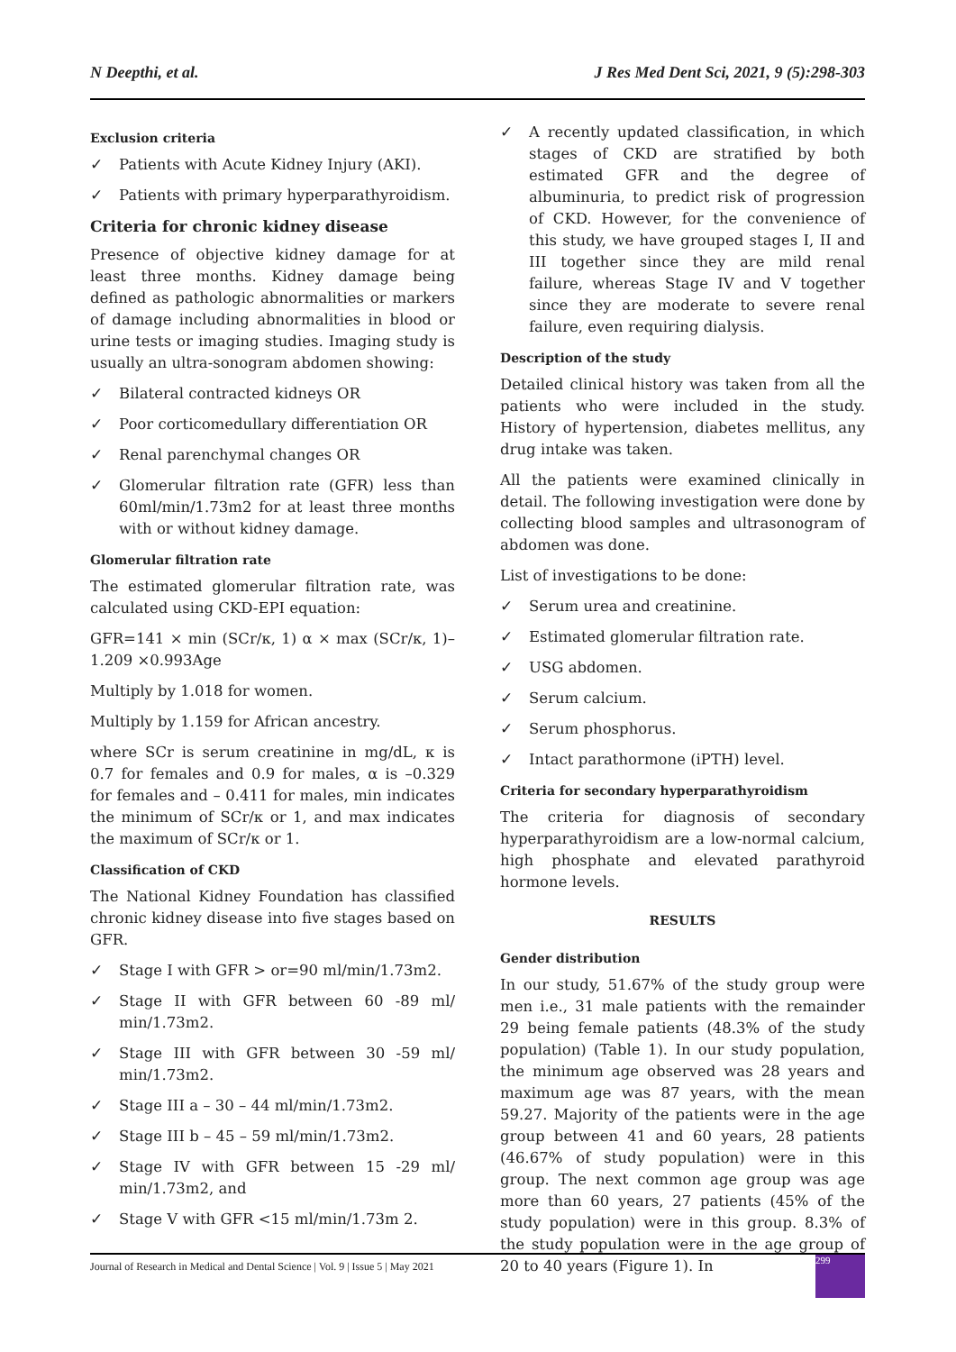N Deepthi, et al. J Res Med Dent Sci, 2021, 9 (5):298-303
Exclusion criteria
✓ Patients with Acute Kidney Injury (AKI).
✓ Patients with primary hyperparathyroidism.
Criteria for chronic kidney disease
Presence of objective kidney damage for at least three months. Kidney damage being defined as pathologic abnormalities or markers of damage including abnormalities in blood or urine tests or imaging studies. Imaging study is usually an ultra-sonogram abdomen showing:
✓ Bilateral contracted kidneys OR
✓ Poor corticomedullary differentiation OR
✓ Renal parenchymal changes OR
✓ Glomerular filtration rate (GFR) less than 60ml/min/1.73m2 for at least three months with or without kidney damage.
Glomerular filtration rate
The estimated glomerular filtration rate, was calculated using CKD-EPI equation:
GFR=141 × min (SCr/κ, 1) α × max (SCr/κ, 1)–1.209 ×0.993Age
Multiply by 1.018 for women.
Multiply by 1.159 for African ancestry.
where SCr is serum creatinine in mg/dL, κ is 0.7 for females and 0.9 for males, α is –0.329 for females and – 0.411 for males, min indicates the minimum of SCr/κ or 1, and max indicates the maximum of SCr/κ or 1.
Classification of CKD
The National Kidney Foundation has classified chronic kidney disease into five stages based on GFR.
✓ Stage I with GFR > or=90 ml/min/1.73m2.
✓ Stage II with GFR between 60 -89 ml/ min/1.73m2.
✓ Stage III with GFR between 30 -59 ml/ min/1.73m2.
✓ Stage III a – 30 – 44 ml/min/1.73m2.
✓ Stage III b – 45 – 59 ml/min/1.73m2.
✓ Stage IV with GFR between 15 -29 ml/ min/1.73m2, and
✓ Stage V with GFR <15 ml/min/1.73m 2.
✓ A recently updated classification, in which stages of CKD are stratified by both estimated GFR and the degree of albuminuria, to predict risk of progression of CKD. However, for the convenience of this study, we have grouped stages I, II and III together since they are mild renal failure, whereas Stage IV and V together since they are moderate to severe renal failure, even requiring dialysis.
Description of the study
Detailed clinical history was taken from all the patients who were included in the study. History of hypertension, diabetes mellitus, any drug intake was taken.
All the patients were examined clinically in detail. The following investigation were done by collecting blood samples and ultrasonogram of abdomen was done.
List of investigations to be done:
✓ Serum urea and creatinine.
✓ Estimated glomerular filtration rate.
✓ USG abdomen.
✓ Serum calcium.
✓ Serum phosphorus.
✓ Intact parathormone (iPTH) level.
Criteria for secondary hyperparathyroidism
The criteria for diagnosis of secondary hyperparathyroidism are a low-normal calcium, high phosphate and elevated parathyroid hormone levels.
RESULTS
Gender distribution
In our study, 51.67% of the study group were men i.e., 31 male patients with the remainder 29 being female patients (48.3% of the study population) (Table 1). In our study population, the minimum age observed was 28 years and maximum age was 87 years, with the mean 59.27. Majority of the patients were in the age group between 41 and 60 years, 28 patients (46.67% of study population) were in this group. The next common age group was age more than 60 years, 27 patients (45% of the study population) were in this group. 8.3% of the study population were in the age group of 20 to 40 years (Figure 1). In
Journal of Research in Medical and Dental Science | Vol. 9 | Issue 5 | May 2021
299